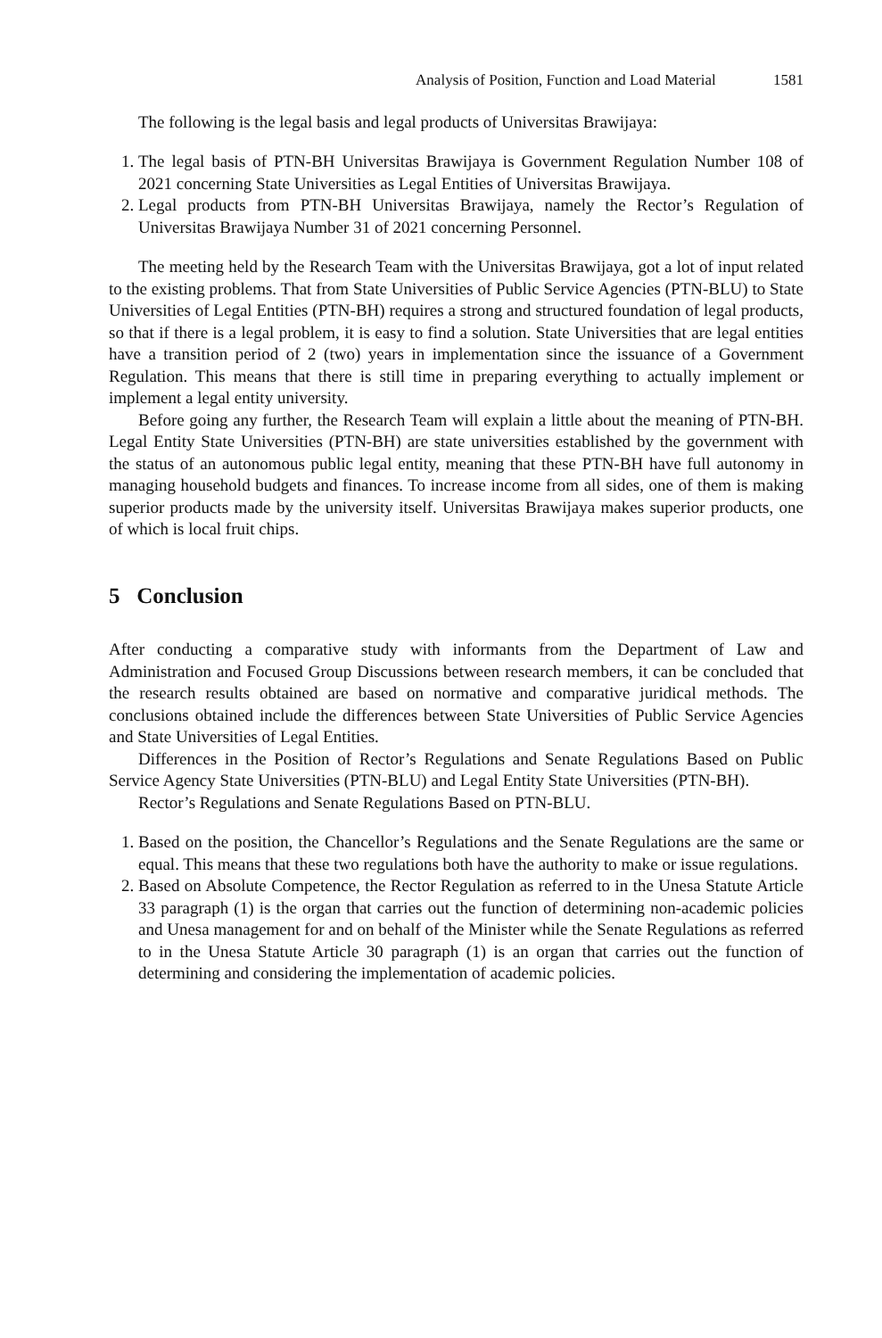Analysis of Position, Function and Load Material 1581
The following is the legal basis and legal products of Universitas Brawijaya:
1. The legal basis of PTN-BH Universitas Brawijaya is Government Regulation Number 108 of 2021 concerning State Universities as Legal Entities of Universitas Brawijaya.
2. Legal products from PTN-BH Universitas Brawijaya, namely the Rector’s Regulation of Universitas Brawijaya Number 31 of 2021 concerning Personnel.
The meeting held by the Research Team with the Universitas Brawijaya, got a lot of input related to the existing problems. That from State Universities of Public Service Agencies (PTN-BLU) to State Universities of Legal Entities (PTN-BH) requires a strong and structured foundation of legal products, so that if there is a legal problem, it is easy to find a solution. State Universities that are legal entities have a transition period of 2 (two) years in implementation since the issuance of a Government Regulation. This means that there is still time in preparing everything to actually implement or implement a legal entity university.
Before going any further, the Research Team will explain a little about the meaning of PTN-BH. Legal Entity State Universities (PTN-BH) are state universities established by the government with the status of an autonomous public legal entity, meaning that these PTN-BH have full autonomy in managing household budgets and finances. To increase income from all sides, one of them is making superior products made by the university itself. Universitas Brawijaya makes superior products, one of which is local fruit chips.
5 Conclusion
After conducting a comparative study with informants from the Department of Law and Administration and Focused Group Discussions between research members, it can be concluded that the research results obtained are based on normative and comparative juridical methods. The conclusions obtained include the differences between State Universities of Public Service Agencies and State Universities of Legal Entities.
Differences in the Position of Rector’s Regulations and Senate Regulations Based on Public Service Agency State Universities (PTN-BLU) and Legal Entity State Universities (PTN-BH).
Rector’s Regulations and Senate Regulations Based on PTN-BLU.
1. Based on the position, the Chancellor’s Regulations and the Senate Regulations are the same or equal. This means that these two regulations both have the authority to make or issue regulations.
2. Based on Absolute Competence, the Rector Regulation as referred to in the Unesa Statute Article 33 paragraph (1) is the organ that carries out the function of determining non-academic policies and Unesa management for and on behalf of the Minister while the Senate Regulations as referred to in the Unesa Statute Article 30 paragraph (1) is an organ that carries out the function of determining and considering the implementation of academic policies.